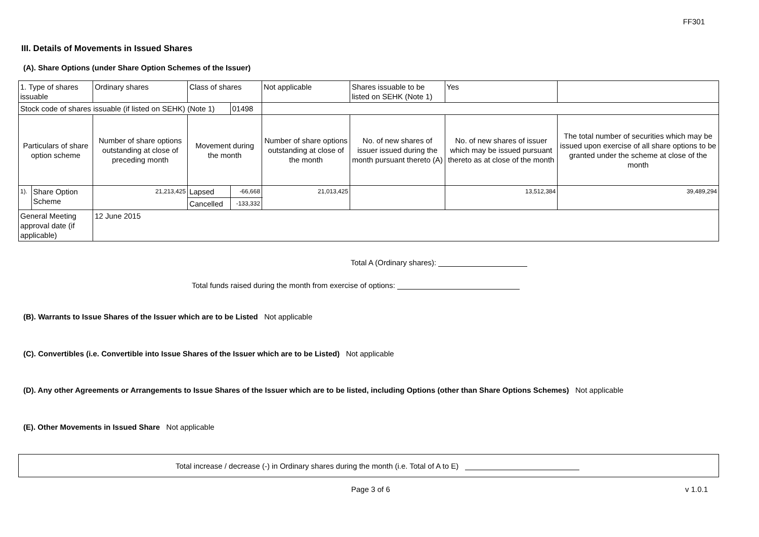FF301
III. Details of Movements in Issued Shares
(A). Share Options (under Share Option Schemes of the Issuer)
| 1. Type of shares issuable | | Ordinary shares | Class of shares | | Not applicable | | Shares issuable to be listed on SEHK (Note 1) | Yes | |
| Stock code of shares issuable (if listed on SEHK) (Note 1) | | | | 01498 | | | | | |
| Particulars of share option scheme | | Number of share options outstanding at close of preceding month | Movement during the month | | | Number of share options outstanding at close of the month | No. of new shares of issuer issued during the month pursuant thereto (A) | No. of new shares of issuer which may be issued pursuant thereto as at close of the month | The total number of securities which may be issued upon exercise of all share options to be granted under the scheme at close of the month |
| 1). | Share Option Scheme | 21,213,425 | Lapsed | -66,668 | | 21,013,425 | | 13,512,384 | 39,489,294 |
| | | | Cancelled | -133,332 | | | | | |
| General Meeting approval date (if applicable) | | 12 June 2015 | | | | | | | |
Total A (Ordinary shares):
Total funds raised during the month from exercise of options:
(B). Warrants to Issue Shares of the Issuer which are to be Listed Not applicable
(C). Convertibles (i.e. Convertible into Issue Shares of the Issuer which are to be Listed) Not applicable
(D). Any other Agreements or Arrangements to Issue Shares of the Issuer which are to be listed, including Options (other than Share Options Schemes) Not applicable
(E). Other Movements in Issued Share Not applicable
Total increase / decrease (-) in Ordinary shares during the month (i.e. Total of A to E)
Page 3 of 6 v 1.0.1